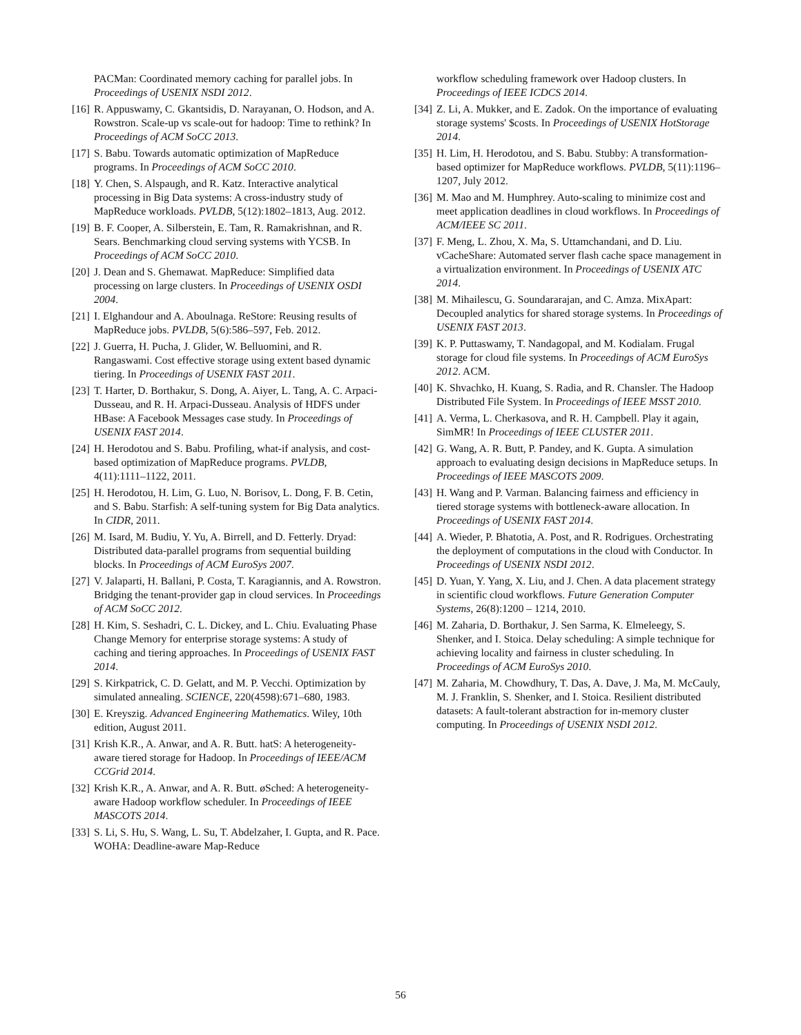PACMan: Coordinated memory caching for parallel jobs. In Proceedings of USENIX NSDI 2012.
[16] R. Appuswamy, C. Gkantsidis, D. Narayanan, O. Hodson, and A. Rowstron. Scale-up vs scale-out for hadoop: Time to rethink? In Proceedings of ACM SoCC 2013.
[17] S. Babu. Towards automatic optimization of MapReduce programs. In Proceedings of ACM SoCC 2010.
[18] Y. Chen, S. Alspaugh, and R. Katz. Interactive analytical processing in Big Data systems: A cross-industry study of MapReduce workloads. PVLDB, 5(12):1802–1813, Aug. 2012.
[19] B. F. Cooper, A. Silberstein, E. Tam, R. Ramakrishnan, and R. Sears. Benchmarking cloud serving systems with YCSB. In Proceedings of ACM SoCC 2010.
[20] J. Dean and S. Ghemawat. MapReduce: Simplified data processing on large clusters. In Proceedings of USENIX OSDI 2004.
[21] I. Elghandour and A. Aboulnaga. ReStore: Reusing results of MapReduce jobs. PVLDB, 5(6):586–597, Feb. 2012.
[22] J. Guerra, H. Pucha, J. Glider, W. Belluomini, and R. Rangaswami. Cost effective storage using extent based dynamic tiering. In Proceedings of USENIX FAST 2011.
[23] T. Harter, D. Borthakur, S. Dong, A. Aiyer, L. Tang, A. C. Arpaci-Dusseau, and R. H. Arpaci-Dusseau. Analysis of HDFS under HBase: A Facebook Messages case study. In Proceedings of USENIX FAST 2014.
[24] H. Herodotou and S. Babu. Profiling, what-if analysis, and cost-based optimization of MapReduce programs. PVLDB, 4(11):1111–1122, 2011.
[25] H. Herodotou, H. Lim, G. Luo, N. Borisov, L. Dong, F. B. Cetin, and S. Babu. Starfish: A self-tuning system for Big Data analytics. In CIDR, 2011.
[26] M. Isard, M. Budiu, Y. Yu, A. Birrell, and D. Fetterly. Dryad: Distributed data-parallel programs from sequential building blocks. In Proceedings of ACM EuroSys 2007.
[27] V. Jalaparti, H. Ballani, P. Costa, T. Karagiannis, and A. Rowstron. Bridging the tenant-provider gap in cloud services. In Proceedings of ACM SoCC 2012.
[28] H. Kim, S. Seshadri, C. L. Dickey, and L. Chiu. Evaluating Phase Change Memory for enterprise storage systems: A study of caching and tiering approaches. In Proceedings of USENIX FAST 2014.
[29] S. Kirkpatrick, C. D. Gelatt, and M. P. Vecchi. Optimization by simulated annealing. SCIENCE, 220(4598):671–680, 1983.
[30] E. Kreyszig. Advanced Engineering Mathematics. Wiley, 10th edition, August 2011.
[31] Krish K.R., A. Anwar, and A. R. Butt. hatS: A heterogeneity-aware tiered storage for Hadoop. In Proceedings of IEEE/ACM CCGrid 2014.
[32] Krish K.R., A. Anwar, and A. R. Butt. øSched: A heterogeneity-aware Hadoop workflow scheduler. In Proceedings of IEEE MASCOTS 2014.
[33] S. Li, S. Hu, S. Wang, L. Su, T. Abdelzaher, I. Gupta, and R. Pace. WOHA: Deadline-aware Map-Reduce
workflow scheduling framework over Hadoop clusters. In Proceedings of IEEE ICDCS 2014.
[34] Z. Li, A. Mukker, and E. Zadok. On the importance of evaluating storage systems' $costs. In Proceedings of USENIX HotStorage 2014.
[35] H. Lim, H. Herodotou, and S. Babu. Stubby: A transformation-based optimizer for MapReduce workflows. PVLDB, 5(11):1196–1207, July 2012.
[36] M. Mao and M. Humphrey. Auto-scaling to minimize cost and meet application deadlines in cloud workflows. In Proceedings of ACM/IEEE SC 2011.
[37] F. Meng, L. Zhou, X. Ma, S. Uttamchandani, and D. Liu. vCacheShare: Automated server flash cache space management in a virtualization environment. In Proceedings of USENIX ATC 2014.
[38] M. Mihailescu, G. Soundararajan, and C. Amza. MixApart: Decoupled analytics for shared storage systems. In Proceedings of USENIX FAST 2013.
[39] K. P. Puttaswamy, T. Nandagopal, and M. Kodialam. Frugal storage for cloud file systems. In Proceedings of ACM EuroSys 2012. ACM.
[40] K. Shvachko, H. Kuang, S. Radia, and R. Chansler. The Hadoop Distributed File System. In Proceedings of IEEE MSST 2010.
[41] A. Verma, L. Cherkasova, and R. H. Campbell. Play it again, SimMR! In Proceedings of IEEE CLUSTER 2011.
[42] G. Wang, A. R. Butt, P. Pandey, and K. Gupta. A simulation approach to evaluating design decisions in MapReduce setups. In Proceedings of IEEE MASCOTS 2009.
[43] H. Wang and P. Varman. Balancing fairness and efficiency in tiered storage systems with bottleneck-aware allocation. In Proceedings of USENIX FAST 2014.
[44] A. Wieder, P. Bhatotia, A. Post, and R. Rodrigues. Orchestrating the deployment of computations in the cloud with Conductor. In Proceedings of USENIX NSDI 2012.
[45] D. Yuan, Y. Yang, X. Liu, and J. Chen. A data placement strategy in scientific cloud workflows. Future Generation Computer Systems, 26(8):1200 – 1214, 2010.
[46] M. Zaharia, D. Borthakur, J. Sen Sarma, K. Elmeleegy, S. Shenker, and I. Stoica. Delay scheduling: A simple technique for achieving locality and fairness in cluster scheduling. In Proceedings of ACM EuroSys 2010.
[47] M. Zaharia, M. Chowdhury, T. Das, A. Dave, J. Ma, M. McCauly, M. J. Franklin, S. Shenker, and I. Stoica. Resilient distributed datasets: A fault-tolerant abstraction for in-memory cluster computing. In Proceedings of USENIX NSDI 2012.
56